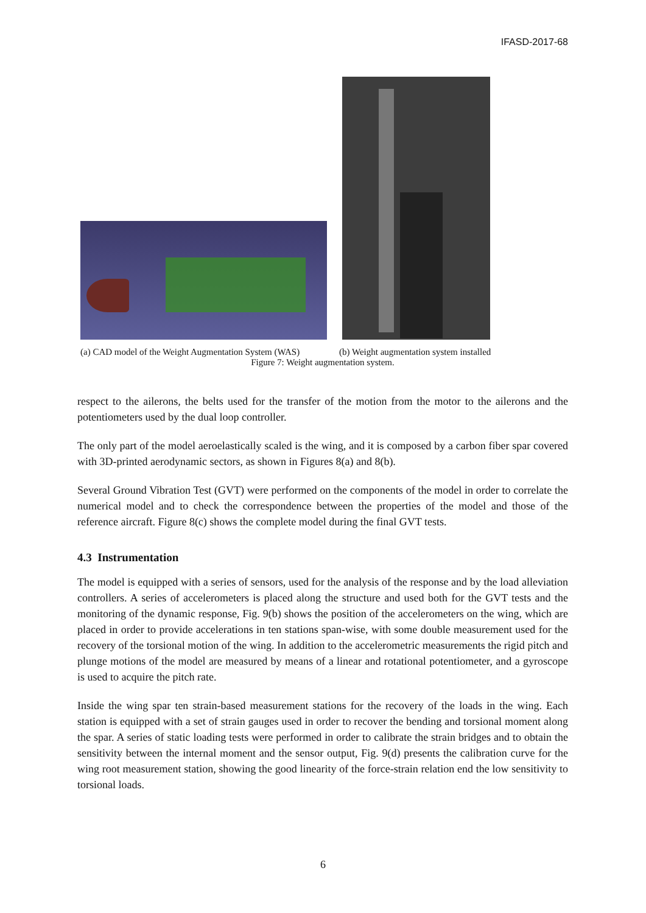IFASD-2017-68
(a) CAD model of the Weight Augmentation System (WAS)
(b) Weight augmentation system installed
Figure 7: Weight augmentation system.
respect to the ailerons, the belts used for the transfer of the motion from the motor to the ailerons and the potentiometers used by the dual loop controller.
The only part of the model aeroelastically scaled is the wing, and it is composed by a carbon fiber spar covered with 3D-printed aerodynamic sectors, as shown in Figures 8(a) and 8(b).
Several Ground Vibration Test (GVT) were performed on the components of the model in order to correlate the numerical model and to check the correspondence between the properties of the model and those of the reference aircraft. Figure 8(c) shows the complete model during the final GVT tests.
4.3 Instrumentation
The model is equipped with a series of sensors, used for the analysis of the response and by the load alleviation controllers. A series of accelerometers is placed along the structure and used both for the GVT tests and the monitoring of the dynamic response, Fig. 9(b) shows the position of the accelerometers on the wing, which are placed in order to provide accelerations in ten stations span-wise, with some double measurement used for the recovery of the torsional motion of the wing. In addition to the accelerometric measurements the rigid pitch and plunge motions of the model are measured by means of a linear and rotational potentiometer, and a gyroscope is used to acquire the pitch rate.
Inside the wing spar ten strain-based measurement stations for the recovery of the loads in the wing. Each station is equipped with a set of strain gauges used in order to recover the bending and torsional moment along the spar. A series of static loading tests were performed in order to calibrate the strain bridges and to obtain the sensitivity between the internal moment and the sensor output, Fig. 9(d) presents the calibration curve for the wing root measurement station, showing the good linearity of the force-strain relation end the low sensitivity to torsional loads.
6